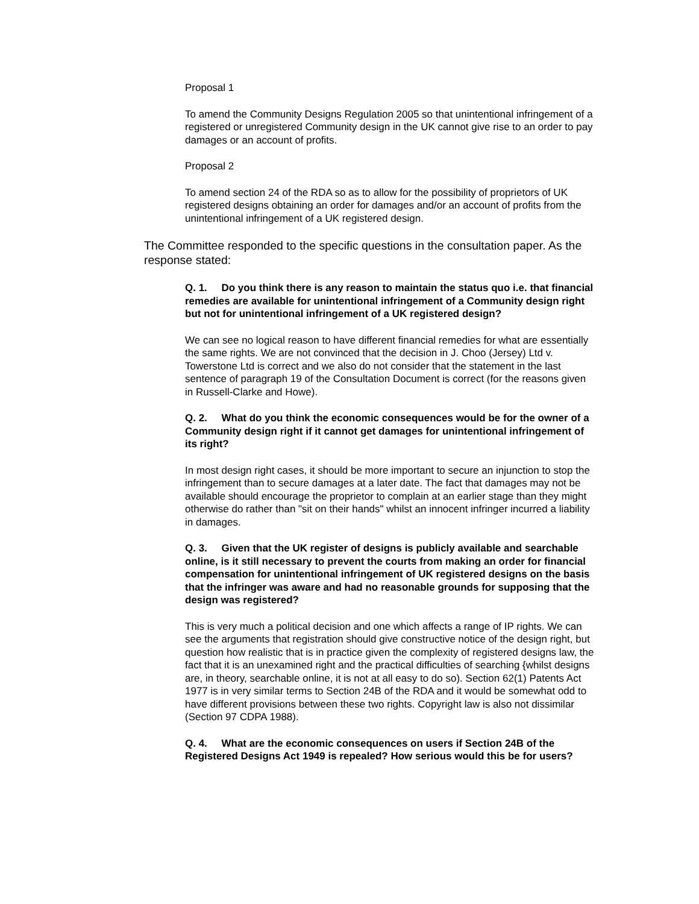Proposal 1
To amend the Community Designs Regulation 2005 so that unintentional infringement of a registered or unregistered Community design in the UK cannot give rise to an order to pay damages or an account of profits.
Proposal 2
To amend section 24 of the RDA so as to allow for the possibility of proprietors of UK registered designs obtaining an order for damages and/or an account of profits from the unintentional infringement of a UK registered design.
The Committee responded to the specific questions in the consultation paper. As the response stated:
Q. 1. Do you think there is any reason to maintain the status quo i.e. that financial remedies are available for unintentional infringement of a Community design right but not for unintentional infringement of a UK registered design?
We can see no logical reason to have different financial remedies for what are essentially the same rights. We are not convinced that the decision in J. Choo (Jersey) Ltd v. Towerstone Ltd is correct and we also do not consider that the statement in the last sentence of paragraph 19 of the Consultation Document is correct (for the reasons given in Russell-Clarke and Howe).
Q. 2. What do you think the economic consequences would be for the owner of a Community design right if it cannot get damages for unintentional infringement of its right?
In most design right cases, it should be more important to secure an injunction to stop the infringement than to secure damages at a later date. The fact that damages may not be available should encourage the proprietor to complain at an earlier stage than they might otherwise do rather than "sit on their hands" whilst an innocent infringer incurred a liability in damages.
Q. 3. Given that the UK register of designs is publicly available and searchable online, is it still necessary to prevent the courts from making an order for financial compensation for unintentional infringement of UK registered designs on the basis that the infringer was aware and had no reasonable grounds for supposing that the design was registered?
This is very much a political decision and one which affects a range of IP rights. We can see the arguments that registration should give constructive notice of the design right, but question how realistic that is in practice given the complexity of registered designs law, the fact that it is an unexamined right and the practical difficulties of searching {whilst designs are, in theory, searchable online, it is not at all easy to do so). Section 62(1) Patents Act 1977 is in very similar terms to Section 24B of the RDA and it would be somewhat odd to have different provisions between these two rights. Copyright law is also not dissimilar (Section 97 CDPA 1988).
Q. 4. What are the economic consequences on users if Section 24B of the Registered Designs Act 1949 is repealed? How serious would this be for users?